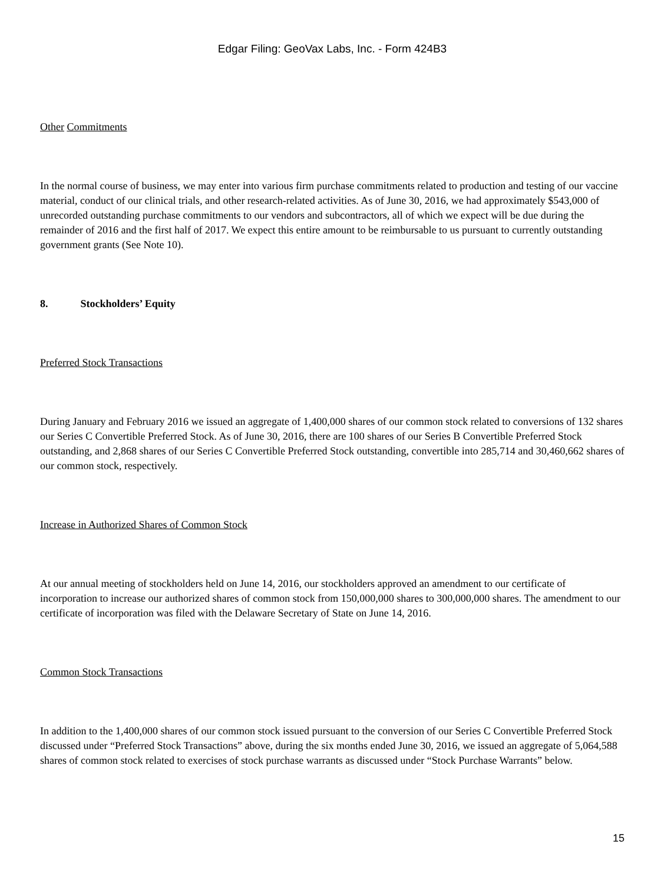Edgar Filing: GeoVax Labs, Inc. - Form 424B3
Other Commitments
In the normal course of business, we may enter into various firm purchase commitments related to production and testing of our vaccine material, conduct of our clinical trials, and other research-related activities. As of June 30, 2016, we had approximately $543,000 of unrecorded outstanding purchase commitments to our vendors and subcontractors, all of which we expect will be due during the remainder of 2016 and the first half of 2017. We expect this entire amount to be reimbursable to us pursuant to currently outstanding government grants (See Note 10).
8. Stockholders’ Equity
Preferred Stock Transactions
During January and February 2016 we issued an aggregate of 1,400,000 shares of our common stock related to conversions of 132 shares our Series C Convertible Preferred Stock. As of June 30, 2016, there are 100 shares of our Series B Convertible Preferred Stock outstanding, and 2,868 shares of our Series C Convertible Preferred Stock outstanding, convertible into 285,714 and 30,460,662 shares of our common stock, respectively.
Increase in Authorized Shares of Common Stock
At our annual meeting of stockholders held on June 14, 2016, our stockholders approved an amendment to our certificate of incorporation to increase our authorized shares of common stock from 150,000,000 shares to 300,000,000 shares. The amendment to our certificate of incorporation was filed with the Delaware Secretary of State on June 14, 2016.
Common Stock Transactions
In addition to the 1,400,000 shares of our common stock issued pursuant to the conversion of our Series C Convertible Preferred Stock discussed under “Preferred Stock Transactions” above, during the six months ended June 30, 2016, we issued an aggregate of 5,064,588 shares of common stock related to exercises of stock purchase warrants as discussed under “Stock Purchase Warrants” below.
15